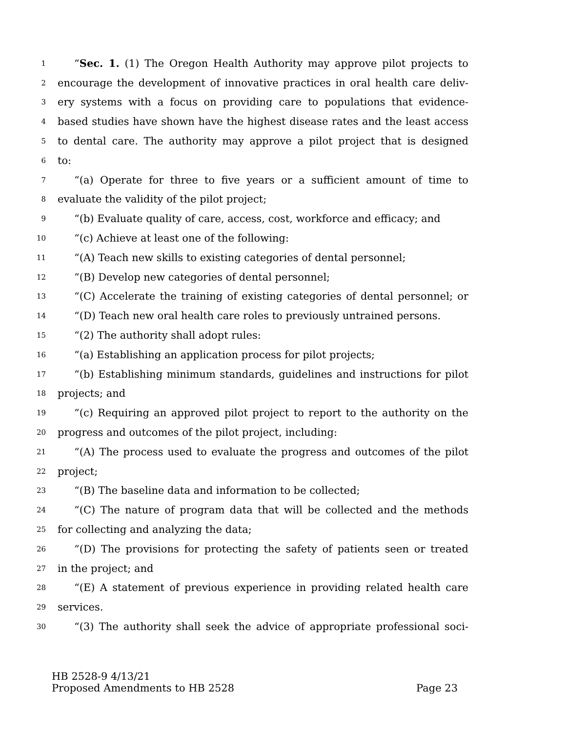1 “Sec. 1. (1) The Oregon Health Authority may approve pilot projects to
2 encourage the development of innovative practices in oral health care deliv-
3 ery systems with a focus on providing care to populations that evidence-
4 based studies have shown have the highest disease rates and the least access
5 to dental care. The authority may approve a pilot project that is designed
6 to:
7 “(a) Operate for three to five years or a sufficient amount of time to
8 evaluate the validity of the pilot project;
9 “(b) Evaluate quality of care, access, cost, workforce and efficacy; and
10 “(c) Achieve at least one of the following:
11 “(A) Teach new skills to existing categories of dental personnel;
12 “(B) Develop new categories of dental personnel;
13 “(C) Accelerate the training of existing categories of dental personnel; or
14 “(D) Teach new oral health care roles to previously untrained persons.
15 “(2) The authority shall adopt rules:
16 “(a) Establishing an application process for pilot projects;
17 “(b) Establishing minimum standards, guidelines and instructions for pilot
18 projects; and
19 “(c) Requiring an approved pilot project to report to the authority on the
20 progress and outcomes of the pilot project, including:
21 “(A) The process used to evaluate the progress and outcomes of the pilot
22 project;
23 “(B) The baseline data and information to be collected;
24 “(C) The nature of program data that will be collected and the methods
25 for collecting and analyzing the data;
26 “(D) The provisions for protecting the safety of patients seen or treated
27 in the project; and
28 “(E) A statement of previous experience in providing related health care
29 services.
30 “(3) The authority shall seek the advice of appropriate professional soci-
HB 2528-9 4/13/21
Proposed Amendments to HB 2528 Page 23